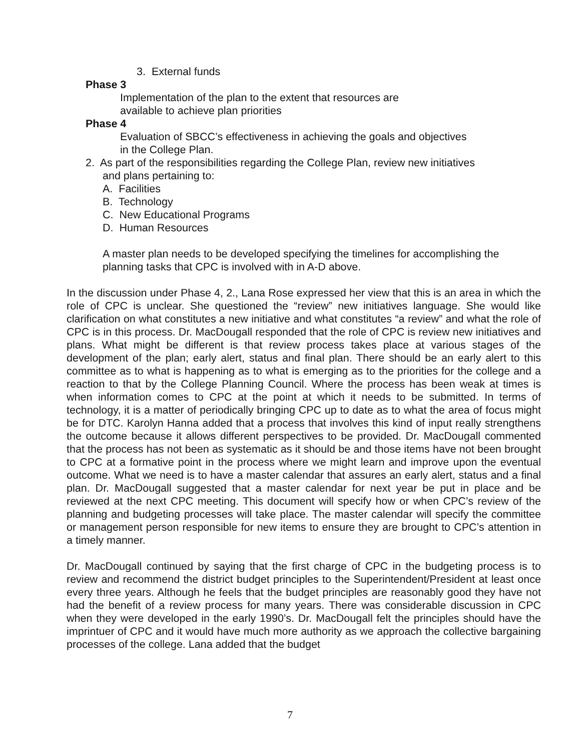3. External funds
Phase 3
Implementation of the plan to the extent that resources are
available to achieve plan priorities
Phase 4
Evaluation of SBCC’s effectiveness in achieving the goals and objectives
in the College Plan.
2. As part of the responsibilities regarding the College Plan, review new initiatives
and plans pertaining to:
A. Facilities
B. Technology
C. New Educational Programs
D. Human Resources
A master plan needs to be developed specifying the timelines for accomplishing the
planning tasks that CPC is involved with in A-D above.
In the discussion under Phase 4, 2., Lana Rose expressed her view that this is an area in which the role of CPC is unclear. She questioned the “review” new initiatives language. She would like clarification on what constitutes a new initiative and what constitutes “a review” and what the role of CPC is in this process. Dr. MacDougall responded that the role of CPC is review new initiatives and plans. What might be different is that review process takes place at various stages of the development of the plan; early alert, status and final plan. There should be an early alert to this committee as to what is happening as to what is emerging as to the priorities for the college and a reaction to that by the College Planning Council. Where the process has been weak at times is when information comes to CPC at the point at which it needs to be submitted. In terms of technology, it is a matter of periodically bringing CPC up to date as to what the area of focus might be for DTC. Karolyn Hanna added that a process that involves this kind of input really strengthens the outcome because it allows different perspectives to be provided. Dr. MacDougall commented that the process has not been as systematic as it should be and those items have not been brought to CPC at a formative point in the process where we might learn and improve upon the eventual outcome. What we need is to have a master calendar that assures an early alert, status and a final plan. Dr. MacDougall suggested that a master calendar for next year be put in place and be reviewed at the next CPC meeting. This document will specify how or when CPC’s review of the planning and budgeting processes will take place. The master calendar will specify the committee or management person responsible for new items to ensure they are brought to CPC’s attention in a timely manner.
Dr. MacDougall continued by saying that the first charge of CPC in the budgeting process is to review and recommend the district budget principles to the Superintendent/President at least once every three years. Although he feels that the budget principles are reasonably good they have not had the benefit of a review process for many years. There was considerable discussion in CPC when they were developed in the early 1990’s. Dr. MacDougall felt the principles should have the imprintuer of CPC and it would have much more authority as we approach the collective bargaining processes of the college. Lana added that the budget
7